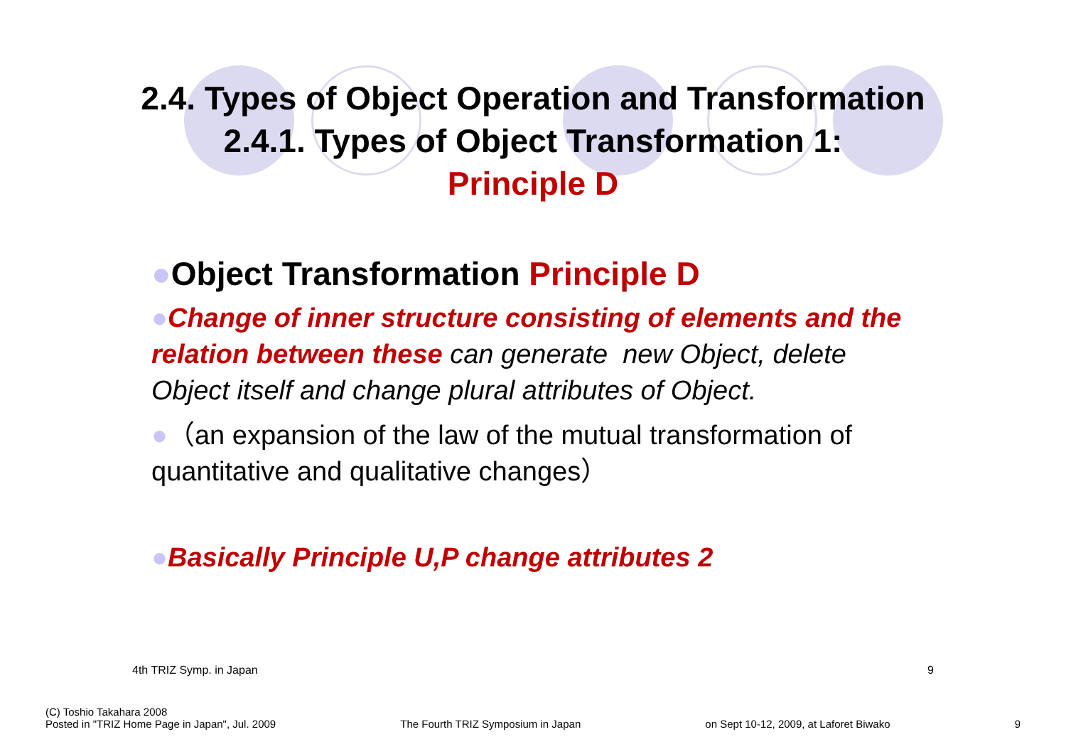2.4. Types of Object Operation and Transformation
2.4.1. Types of Object Transformation 1:
Principle D
●Object Transformation Principle D
●Change of inner structure consisting of elements and the relation between these can generate new Object, delete Object itself and change plural attributes of Object.
●（an expansion of the law of the mutual transformation of quantitative and qualitative changes）
●Basically Principle U,P change attributes 2
4th TRIZ Symp. in Japan 9
(C) Toshio Takahara 2008
Posted in "TRIZ Home Page in Japan", Jul. 2009 The Fourth TRIZ Symposium in Japan on Sept 10-12, 2009, at Laforet Biwako 9